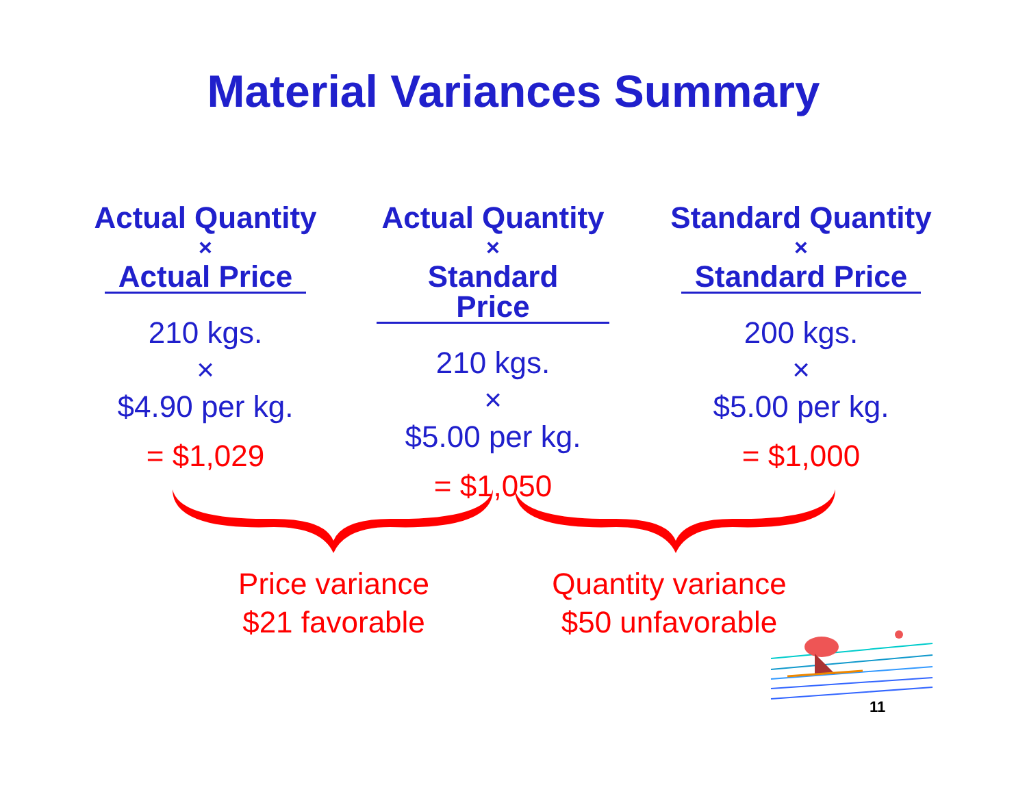Material Variances Summary
Actual Quantity
×
Actual Price
210 kgs.
×
$4.90 per kg.
= $1,029
Actual Quantity
×
Standard Price
210 kgs.
×
$5.00 per kg.
= $1,050
Standard Quantity
×
Standard Price
200 kgs.
×
$5.00 per kg.
= $1,000
Price variance
$21 favorable
Quantity variance
$50 unfavorable
11